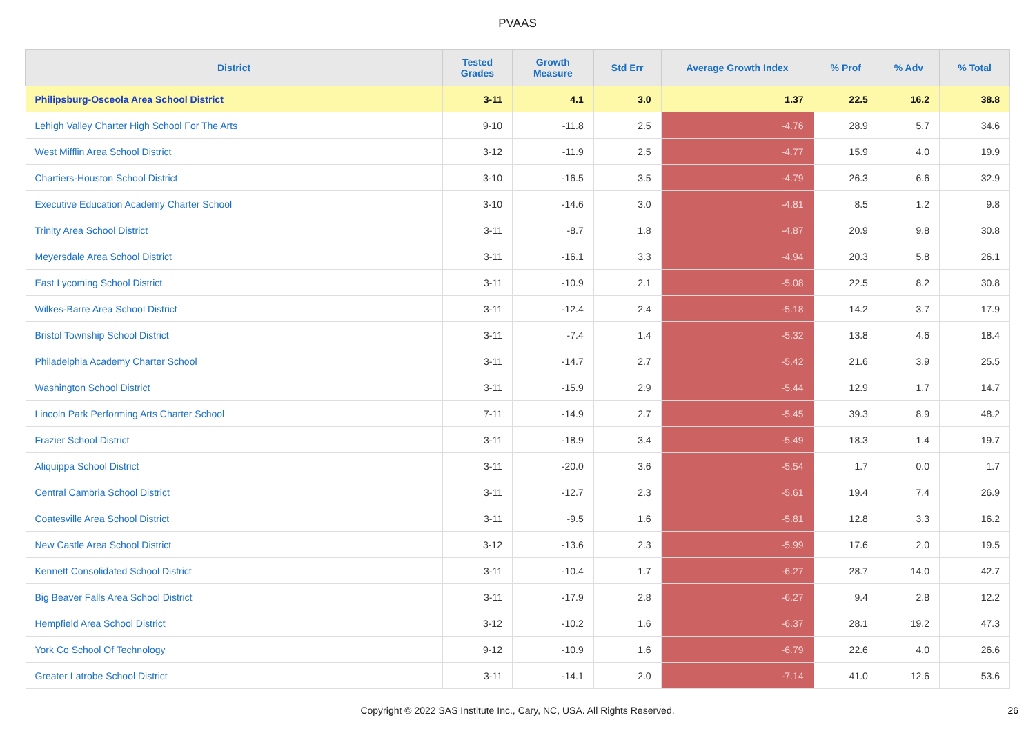PVAAS
| District | Tested Grades | Growth Measure | Std Err | Average Growth Index | % Prof | % Adv | % Total |
| --- | --- | --- | --- | --- | --- | --- | --- |
| Philipsburg-Osceola Area School District | 3-11 | 4.1 | 3.0 | 1.37 | 22.5 | 16.2 | 38.8 |
| Lehigh Valley Charter High School For The Arts | 9-10 | -11.8 | 2.5 | -4.76 | 28.9 | 5.7 | 34.6 |
| West Mifflin Area School District | 3-12 | -11.9 | 2.5 | -4.77 | 15.9 | 4.0 | 19.9 |
| Chartiers-Houston School District | 3-10 | -16.5 | 3.5 | -4.79 | 26.3 | 6.6 | 32.9 |
| Executive Education Academy Charter School | 3-10 | -14.6 | 3.0 | -4.81 | 8.5 | 1.2 | 9.8 |
| Trinity Area School District | 3-11 | -8.7 | 1.8 | -4.87 | 20.9 | 9.8 | 30.8 |
| Meyersdale Area School District | 3-11 | -16.1 | 3.3 | -4.94 | 20.3 | 5.8 | 26.1 |
| East Lycoming School District | 3-11 | -10.9 | 2.1 | -5.08 | 22.5 | 8.2 | 30.8 |
| Wilkes-Barre Area School District | 3-11 | -12.4 | 2.4 | -5.18 | 14.2 | 3.7 | 17.9 |
| Bristol Township School District | 3-11 | -7.4 | 1.4 | -5.32 | 13.8 | 4.6 | 18.4 |
| Philadelphia Academy Charter School | 3-11 | -14.7 | 2.7 | -5.42 | 21.6 | 3.9 | 25.5 |
| Washington School District | 3-11 | -15.9 | 2.9 | -5.44 | 12.9 | 1.7 | 14.7 |
| Lincoln Park Performing Arts Charter School | 7-11 | -14.9 | 2.7 | -5.45 | 39.3 | 8.9 | 48.2 |
| Frazier School District | 3-11 | -18.9 | 3.4 | -5.49 | 18.3 | 1.4 | 19.7 |
| Aliquippa School District | 3-11 | -20.0 | 3.6 | -5.54 | 1.7 | 0.0 | 1.7 |
| Central Cambria School District | 3-11 | -12.7 | 2.3 | -5.61 | 19.4 | 7.4 | 26.9 |
| Coatesville Area School District | 3-11 | -9.5 | 1.6 | -5.81 | 12.8 | 3.3 | 16.2 |
| New Castle Area School District | 3-12 | -13.6 | 2.3 | -5.99 | 17.6 | 2.0 | 19.5 |
| Kennett Consolidated School District | 3-11 | -10.4 | 1.7 | -6.27 | 28.7 | 14.0 | 42.7 |
| Big Beaver Falls Area School District | 3-11 | -17.9 | 2.8 | -6.27 | 9.4 | 2.8 | 12.2 |
| Hempfield Area School District | 3-12 | -10.2 | 1.6 | -6.37 | 28.1 | 19.2 | 47.3 |
| York Co School Of Technology | 9-12 | -10.9 | 1.6 | -6.79 | 22.6 | 4.0 | 26.6 |
| Greater Latrobe School District | 3-11 | -14.1 | 2.0 | -7.14 | 41.0 | 12.6 | 53.6 |
Copyright © 2022 SAS Institute Inc., Cary, NC, USA. All Rights Reserved. 26